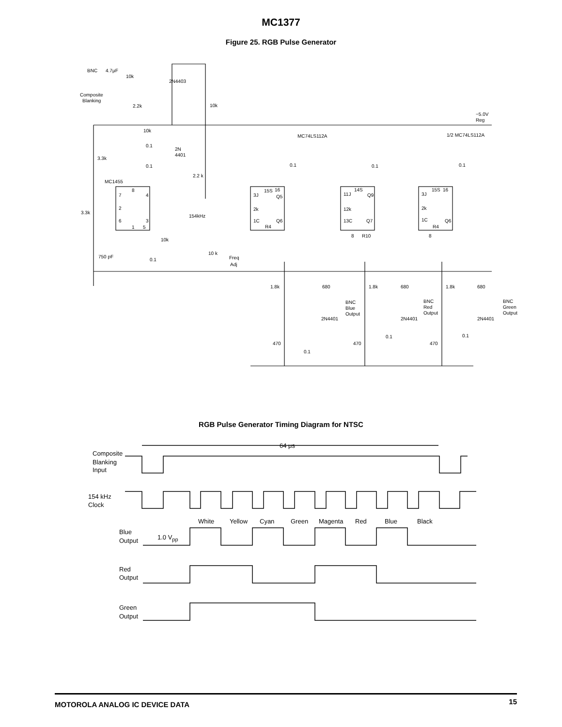MC1377
Figure 25. RGB Pulse Generator
BNC
4.7μF
10k
2N4403
Composite
Blanking
2.2k
10k
−5.0V
Reg
10k
1/2 MC74LS112A
MC74LS112A
0.1
2N
4401
3.3k
0.1
0.1
0.1
0.1
2.2 k
MC1455
8
7
4
2
3.3k
6
3
1
5
154kHz
15S
16
3J
Q5
2k
1C
Q6
R4
14S
11J
Q9
12k
13C
Q7
8
R10
15S
16
3J
2k
1C
Q6
R4
8
10k
10 k
Freq
Adj
750 pF
0.1
1.8k
680
1.8k
680
1.8k
680
BNC
Blue
Output
BNC
Red
Output
BNC
Green
Output
2N4401
2N4401
2N4401
0.1
0.1
470
470
470
0.1
RGB Pulse Generator Timing Diagram for NTSC
64 μs
Composite
Blanking
Input
154 kHz
Clock
White
Yellow
Cyan
Green
Magenta
Red
Blue
Black
Blue
Output
1.0 Vpp
Red
Output
Green
Output
MOTOROLA ANALOG IC DEVICE DATA 15